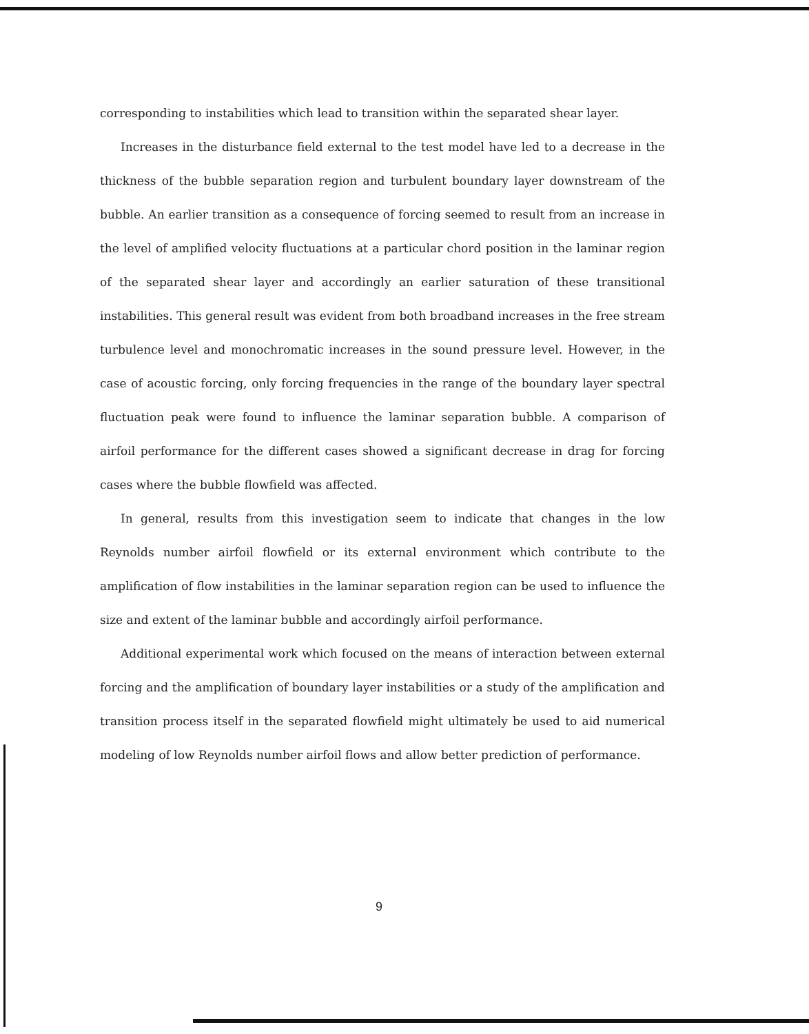corresponding to instabilities which lead to transition within the separated shear layer.
Increases in the disturbance field external to the test model have led to a decrease in the thickness of the bubble separation region and turbulent boundary layer downstream of the bubble. An earlier transition as a consequence of forcing seemed to result from an increase in the level of amplified velocity fluctuations at a particular chord position in the laminar region of the separated shear layer and accordingly an earlier saturation of these transitional instabilities. This general result was evident from both broadband increases in the free stream turbulence level and monochromatic increases in the sound pressure level. However, in the case of acoustic forcing, only forcing frequencies in the range of the boundary layer spectral fluctuation peak were found to influence the laminar separation bubble. A comparison of airfoil performance for the different cases showed a significant decrease in drag for forcing cases where the bubble flowfield was affected.
In general, results from this investigation seem to indicate that changes in the low Reynolds number airfoil flowfield or its external environment which contribute to the amplification of flow instabilities in the laminar separation region can be used to influence the size and extent of the laminar bubble and accordingly airfoil performance.
Additional experimental work which focused on the means of interaction between external forcing and the amplification of boundary layer instabilities or a study of the amplification and transition process itself in the separated flowfield might ultimately be used to aid numerical modeling of low Reynolds number airfoil flows and allow better prediction of performance.
9